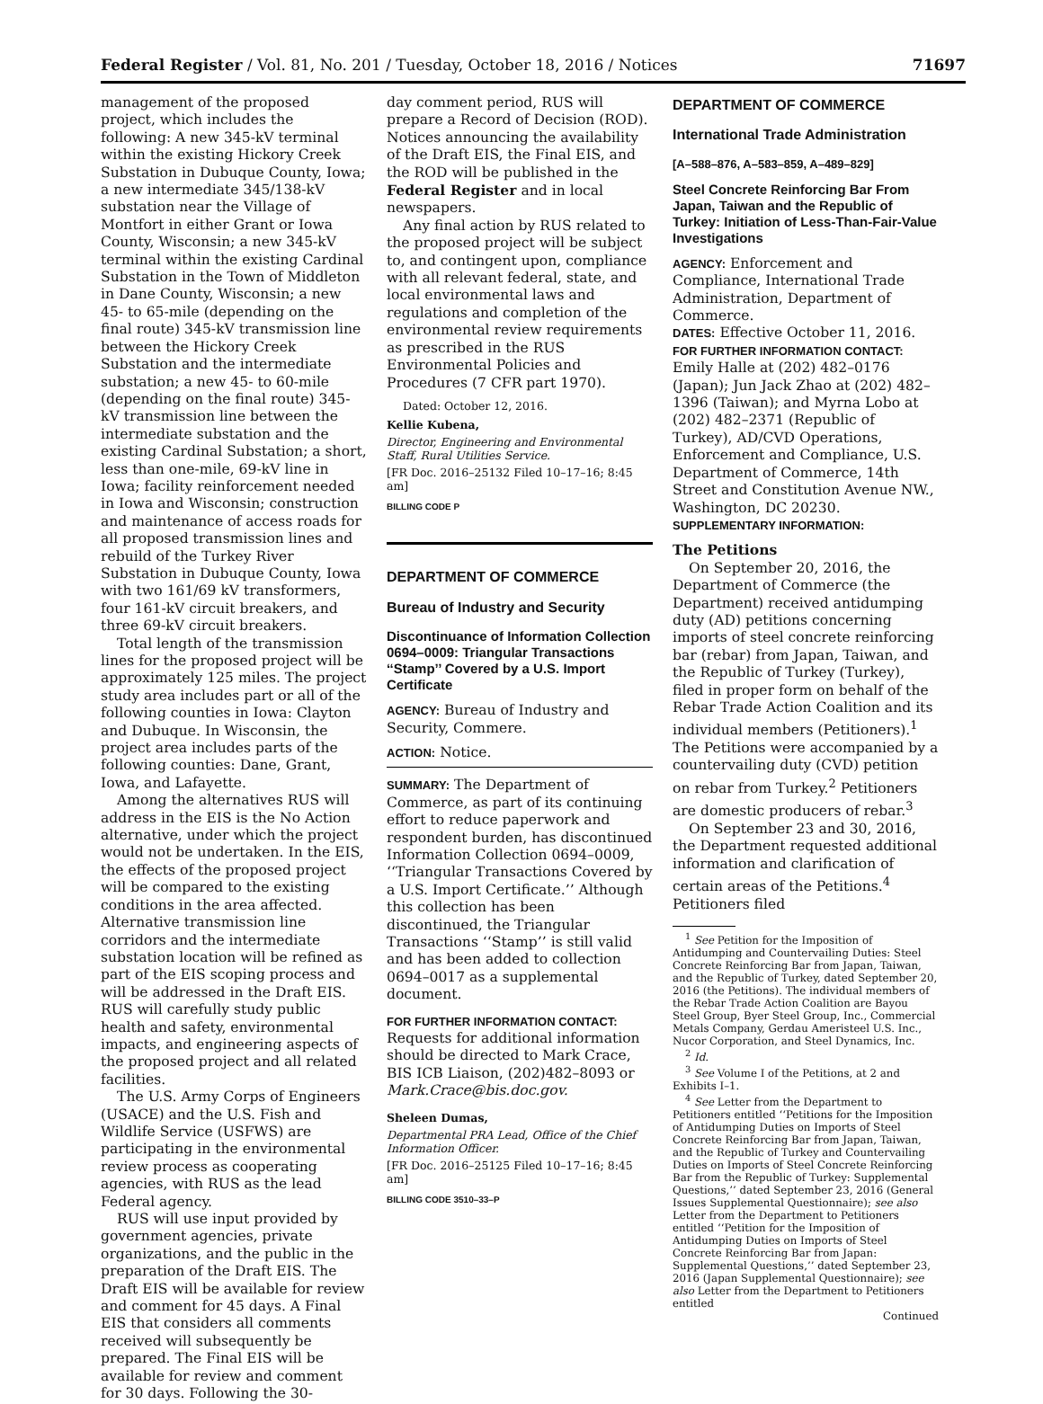Federal Register / Vol. 81, No. 201 / Tuesday, October 18, 2016 / Notices 71697
management of the proposed project, which includes the following: A new 345-kV terminal within the existing Hickory Creek Substation in Dubuque County, Iowa; a new intermediate 345/138-kV substation near the Village of Montfort in either Grant or Iowa County, Wisconsin; a new 345-kV terminal within the existing Cardinal Substation in the Town of Middleton in Dane County, Wisconsin; a new 45- to 65-mile (depending on the final route) 345-kV transmission line between the Hickory Creek Substation and the intermediate substation; a new 45- to 60-mile (depending on the final route) 345-kV transmission line between the intermediate substation and the existing Cardinal Substation; a short, less than one-mile, 69-kV line in Iowa; facility reinforcement needed in Iowa and Wisconsin; construction and maintenance of access roads for all proposed transmission lines and rebuild of the Turkey River Substation in Dubuque County, Iowa with two 161/69 kV transformers, four 161-kV circuit breakers, and three 69-kV circuit breakers.
Total length of the transmission lines for the proposed project will be approximately 125 miles. The project study area includes part or all of the following counties in Iowa: Clayton and Dubuque. In Wisconsin, the project area includes parts of the following counties: Dane, Grant, Iowa, and Lafayette.
Among the alternatives RUS will address in the EIS is the No Action alternative, under which the project would not be undertaken. In the EIS, the effects of the proposed project will be compared to the existing conditions in the area affected. Alternative transmission line corridors and the intermediate substation location will be refined as part of the EIS scoping process and will be addressed in the Draft EIS. RUS will carefully study public health and safety, environmental impacts, and engineering aspects of the proposed project and all related facilities.
The U.S. Army Corps of Engineers (USACE) and the U.S. Fish and Wildlife Service (USFWS) are participating in the environmental review process as cooperating agencies, with RUS as the lead Federal agency.
RUS will use input provided by government agencies, private organizations, and the public in the preparation of the Draft EIS. The Draft EIS will be available for review and comment for 45 days. A Final EIS that considers all comments received will subsequently be prepared. The Final EIS will be available for review and comment for 30 days. Following the 30-
day comment period, RUS will prepare a Record of Decision (ROD). Notices announcing the availability of the Draft EIS, the Final EIS, and the ROD will be published in the Federal Register and in local newspapers.
Any final action by RUS related to the proposed project will be subject to, and contingent upon, compliance with all relevant federal, state, and local environmental laws and regulations and completion of the environmental review requirements as prescribed in the RUS Environmental Policies and Procedures (7 CFR part 1970).
Dated: October 12, 2016.
Kellie Kubena,
Director, Engineering and Environmental Staff, Rural Utilities Service.
[FR Doc. 2016–25132 Filed 10–17–16; 8:45 am]
BILLING CODE P
DEPARTMENT OF COMMERCE
Bureau of Industry and Security
Discontinuance of Information Collection 0694–0009: Triangular Transactions ‘‘Stamp’’ Covered by a U.S. Import Certificate
AGENCY: Bureau of Industry and Security, Commere.
ACTION: Notice.
SUMMARY: The Department of Commerce, as part of its continuing effort to reduce paperwork and respondent burden, has discontinued Information Collection 0694–0009, ‘‘Triangular Transactions Covered by a U.S. Import Certificate.’’ Although this collection has been discontinued, the Triangular Transactions ‘‘Stamp’’ is still valid and has been added to collection 0694–0017 as a supplemental document.
FOR FURTHER INFORMATION CONTACT: Requests for additional information should be directed to Mark Crace, BIS ICB Liaison, (202)482–8093 or Mark.Crace@bis.doc.gov.
Sheleen Dumas,
Departmental PRA Lead, Office of the Chief Information Officer.
[FR Doc. 2016–25125 Filed 10–17–16; 8:45 am]
BILLING CODE 3510–33–P
DEPARTMENT OF COMMERCE
International Trade Administration
[A–588–876, A–583–859, A–489–829]
Steel Concrete Reinforcing Bar From Japan, Taiwan and the Republic of Turkey: Initiation of Less-Than-Fair-Value Investigations
AGENCY: Enforcement and Compliance, International Trade Administration, Department of Commerce.
DATES: Effective October 11, 2016.
FOR FURTHER INFORMATION CONTACT: Emily Halle at (202) 482–0176 (Japan); Jun Jack Zhao at (202) 482–1396 (Taiwan); and Myrna Lobo at (202) 482–2371 (Republic of Turkey), AD/CVD Operations, Enforcement and Compliance, U.S. Department of Commerce, 14th Street and Constitution Avenue NW., Washington, DC 20230.
SUPPLEMENTARY INFORMATION:
The Petitions
On September 20, 2016, the Department of Commerce (the Department) received antidumping duty (AD) petitions concerning imports of steel concrete reinforcing bar (rebar) from Japan, Taiwan, and the Republic of Turkey (Turkey), filed in proper form on behalf of the Rebar Trade Action Coalition and its individual members (Petitioners).<sup>1</sup> The Petitions were accompanied by a countervailing duty (CVD) petition on rebar from Turkey.<sup>2</sup> Petitioners are domestic producers of rebar.<sup>3</sup>
On September 23 and 30, 2016, the Department requested additional information and clarification of certain areas of the Petitions.<sup>4</sup> Petitioners filed
<sup>1</sup> See Petition for the Imposition of Antidumping and Countervailing Duties: Steel Concrete Reinforcing Bar from Japan, Taiwan, and the Republic of Turkey, dated September 20, 2016 (the Petitions). The individual members of the Rebar Trade Action Coalition are Bayou Steel Group, Byer Steel Group, Inc., Commercial Metals Company, Gerdau Ameristeel U.S. Inc., Nucor Corporation, and Steel Dynamics, Inc.
<sup>2</sup> Id.
<sup>3</sup> See Volume I of the Petitions, at 2 and Exhibits I–1.
<sup>4</sup> See Letter from the Department to Petitioners entitled ‘‘Petitions for the Imposition of Antidumping Duties on Imports of Steel Concrete Reinforcing Bar from Japan, Taiwan, and the Republic of Turkey and Countervailing Duties on Imports of Steel Concrete Reinforcing Bar from the Republic of Turkey: Supplemental Questions,’’ dated September 23, 2016 (General Issues Supplemental Questionnaire); see also Letter from the Department to Petitioners entitled ‘‘Petition for the Imposition of Antidumping Duties on Imports of Steel Concrete Reinforcing Bar from Japan: Supplemental Questions,’’ dated September 23, 2016 (Japan Supplemental Questionnaire); see also Letter from the Department to Petitioners entitled
Continued